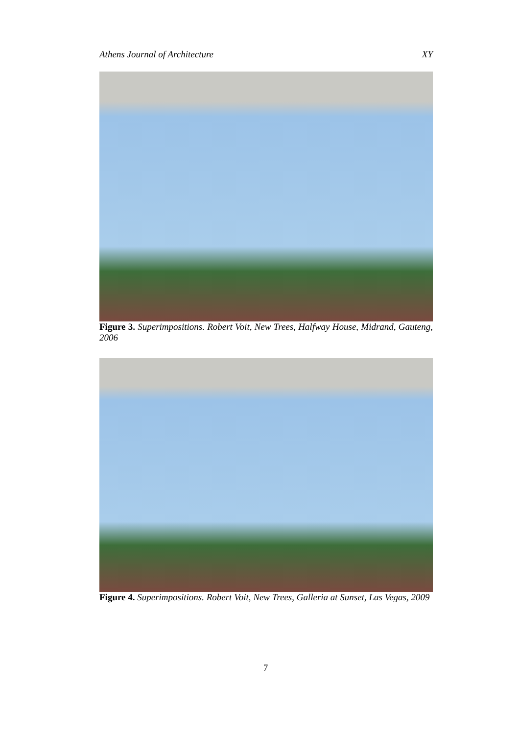Athens Journal of Architecture XY
Figure 3. Superimpositions. Robert Voit, New Trees, Halfway House, Midrand, Gauteng, 2006
Figure 4. Superimpositions. Robert Voit, New Trees, Galleria at Sunset, Las Vegas, 2009
7